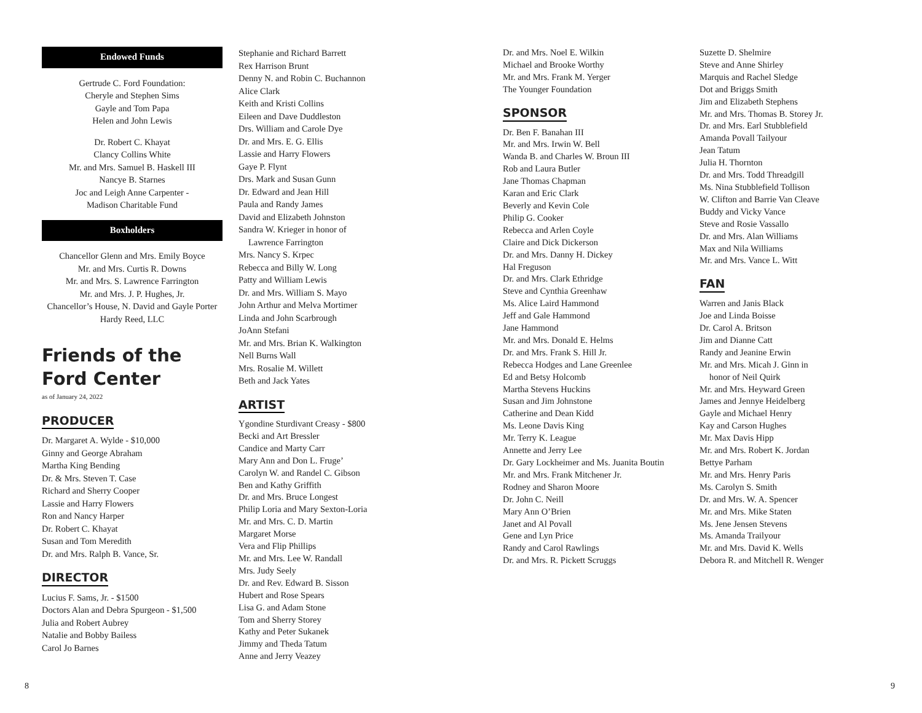Endowed Funds
Gertrude C. Ford Foundation:
Cheryle and Stephen Sims
Gayle and Tom Papa
Helen and John Lewis
Dr. Robert C. Khayat
Clancy Collins White
Mr. and Mrs. Samuel B. Haskell III
Nancye B. Starnes
Joc and Leigh Anne Carpenter -
Madison Charitable Fund
Boxholders
Chancellor Glenn and Mrs. Emily Boyce
Mr. and Mrs. Curtis R. Downs
Mr. and Mrs. S. Lawrence Farrington
Mr. and Mrs. J. P. Hughes, Jr.
Chancellor’s House, N. David and Gayle Porter
Hardy Reed, LLC
Friends of the Ford Center
as of January 24, 2022
PRODUCER
Dr. Margaret A. Wylde - $10,000
Ginny and George Abraham
Martha King Bending
Dr. & Mrs. Steven T. Case
Richard and Sherry Cooper
Lassie and Harry Flowers
Ron and Nancy Harper
Dr. Robert C. Khayat
Susan and Tom Meredith
Dr. and Mrs. Ralph B. Vance, Sr.
DIRECTOR
Lucius F. Sams, Jr. - $1500
Doctors Alan and Debra Spurgeon - $1,500
Julia and Robert Aubrey
Natalie and Bobby Bailess
Carol Jo Barnes
Stephanie and Richard Barrett
Rex Harrison Brunt
Denny N. and Robin C. Buchannon
Alice Clark
Keith and Kristi Collins
Eileen and Dave Duddleston
Drs. William and Carole Dye
Dr. and Mrs. E. G. Ellis
Lassie and Harry Flowers
Gaye P. Flynt
Drs. Mark and Susan Gunn
Dr. Edward and Jean Hill
Paula and Randy James
David and Elizabeth Johnston
Sandra W. Krieger in honor of
Lawrence Farrington
Mrs. Nancy S. Krpec
Rebecca and Billy W. Long
Patty and William Lewis
Dr. and Mrs. William S. Mayo
John Arthur and Melva Mortimer
Linda and John Scarbrough
JoAnn Stefani
Mr. and Mrs. Brian K. Walkington
Nell Burns Wall
Mrs. Rosalie M. Willett
Beth and Jack Yates
ARTIST
Ygondine Sturdivant Creasy - $800
Becki and Art Bressler
Candice and Marty Carr
Mary Ann and Don L. Fruge’
Carolyn W. and Randel C. Gibson
Ben and Kathy Griffith
Dr. and Mrs. Bruce Longest
Philip Loria and Mary Sexton-Loria
Mr. and Mrs. C. D. Martin
Margaret Morse
Vera and Flip Phillips
Mr. and Mrs. Lee W. Randall
Mrs. Judy Seely
Dr. and Rev. Edward B. Sisson
Hubert and Rose Spears
Lisa G. and Adam Stone
Tom and Sherry Storey
Kathy and Peter Sukanek
Jimmy and Theda Tatum
Anne and Jerry Veazey
Dr. and Mrs. Noel E. Wilkin
Michael and Brooke Worthy
Mr. and Mrs. Frank M. Yerger
The Younger Foundation
SPONSOR
Dr. Ben F. Banahan III
Mr. and Mrs. Irwin W. Bell
Wanda B. and Charles W. Broun III
Rob and Laura Butler
Jane Thomas Chapman
Karan and Eric Clark
Beverly and Kevin Cole
Philip G. Cooker
Rebecca and Arlen Coyle
Claire and Dick Dickerson
Dr. and Mrs. Danny H. Dickey
Hal Freguson
Dr. and Mrs. Clark Ethridge
Steve and Cynthia Greenhaw
Ms. Alice Laird Hammond
Jeff and Gale Hammond
Jane Hammond
Mr. and Mrs. Donald E. Helms
Dr. and Mrs. Frank S. Hill Jr.
Rebecca Hodges and Lane Greenlee
Ed and Betsy Holcomb
Martha Stevens Huckins
Susan and Jim Johnstone
Catherine and Dean Kidd
Ms. Leone Davis King
Mr. Terry K. League
Annette and Jerry Lee
Dr. Gary Lockheimer and Ms. Juanita Boutin
Mr. and Mrs. Frank Mitchener Jr.
Rodney and Sharon Moore
Dr. John C. Neill
Mary Ann O’Brien
Janet and Al Povall
Gene and Lyn Price
Randy and Carol Rawlings
Dr. and Mrs. R. Pickett Scruggs
Suzette D. Shelmire
Steve and Anne Shirley
Marquis and Rachel Sledge
Dot and Briggs Smith
Jim and Elizabeth Stephens
Mr. and Mrs. Thomas B. Storey Jr.
Dr. and Mrs. Earl Stubblefield
Amanda Povall Tailyour
Jean Tatum
Julia H. Thornton
Dr. and Mrs. Todd Threadgill
Ms. Nina Stubblefield Tollison
W. Clifton and Barrie Van Cleave
Buddy and Vicky Vance
Steve and Rosie Vassallo
Dr. and Mrs. Alan Williams
Max and Nila Williams
Mr. and Mrs. Vance L. Witt
FAN
Warren and Janis Black
Joe and Linda Boisse
Dr. Carol A. Britson
Jim and Dianne Catt
Randy and Jeanine Erwin
Mr. and Mrs. Micah J. Ginn in
honor of Neil Quirk
Mr. and Mrs. Heyward Green
James and Jennye Heidelberg
Gayle and Michael Henry
Kay and Carson Hughes
Mr. Max Davis Hipp
Mr. and Mrs. Robert K. Jordan
Bettye Parham
Mr. and Mrs. Henry Paris
Ms. Carolyn S. Smith
Dr. and Mrs. W. A. Spencer
Mr. and Mrs. Mike Staten
Ms. Jene Jensen Stevens
Ms. Amanda Trailyour
Mr. and Mrs. David K. Wells
Debora R. and Mitchell R. Wenger
8 9